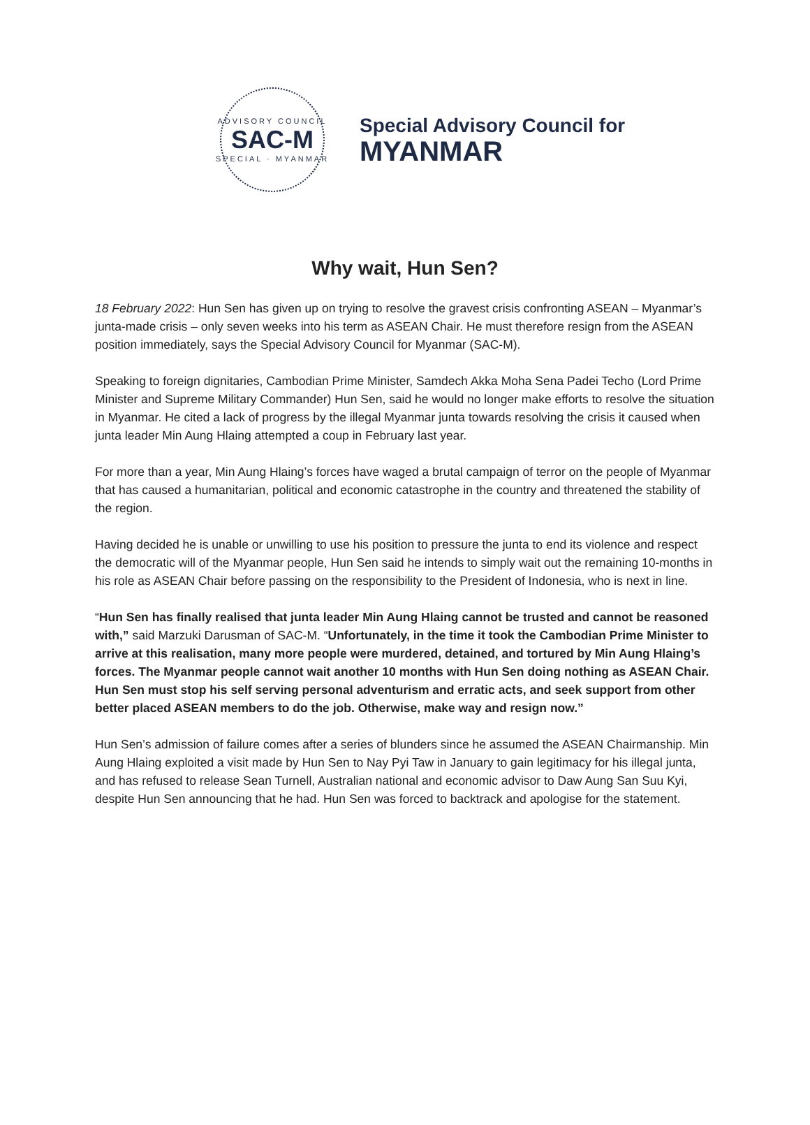ADVISORY COUNCIL
SAC-M
SPECIAL · MYANMAR
Special Advisory Council for
MYANMAR
Why wait, Hun Sen?
18 February 2022: Hun Sen has given up on trying to resolve the gravest crisis confronting ASEAN – Myanmar’s junta-made crisis – only seven weeks into his term as ASEAN Chair. He must therefore resign from the ASEAN position immediately, says the Special Advisory Council for Myanmar (SAC-M).
Speaking to foreign dignitaries, Cambodian Prime Minister, Samdech Akka Moha Sena Padei Techo (Lord Prime Minister and Supreme Military Commander) Hun Sen, said he would no longer make efforts to resolve the situation in Myanmar. He cited a lack of progress by the illegal Myanmar junta towards resolving the crisis it caused when junta leader Min Aung Hlaing attempted a coup in February last year.
For more than a year, Min Aung Hlaing’s forces have waged a brutal campaign of terror on the people of Myanmar that has caused a humanitarian, political and economic catastrophe in the country and threatened the stability of the region.
Having decided he is unable or unwilling to use his position to pressure the junta to end its violence and respect the democratic will of the Myanmar people, Hun Sen said he intends to simply wait out the remaining 10-months in his role as ASEAN Chair before passing on the responsibility to the President of Indonesia, who is next in line.
“Hun Sen has finally realised that junta leader Min Aung Hlaing cannot be trusted and cannot be reasoned with,” said Marzuki Darusman of SAC-M. “Unfortunately, in the time it took the Cambodian Prime Minister to arrive at this realisation, many more people were murdered, detained, and tortured by Min Aung Hlaing’s forces. The Myanmar people cannot wait another 10 months with Hun Sen doing nothing as ASEAN Chair. Hun Sen must stop his self serving personal adventurism and erratic acts, and seek support from other better placed ASEAN members to do the job. Otherwise, make way and resign now.”
Hun Sen’s admission of failure comes after a series of blunders since he assumed the ASEAN Chairmanship. Min Aung Hlaing exploited a visit made by Hun Sen to Nay Pyi Taw in January to gain legitimacy for his illegal junta, and has refused to release Sean Turnell, Australian national and economic advisor to Daw Aung San Suu Kyi, despite Hun Sen announcing that he had. Hun Sen was forced to backtrack and apologise for the statement.